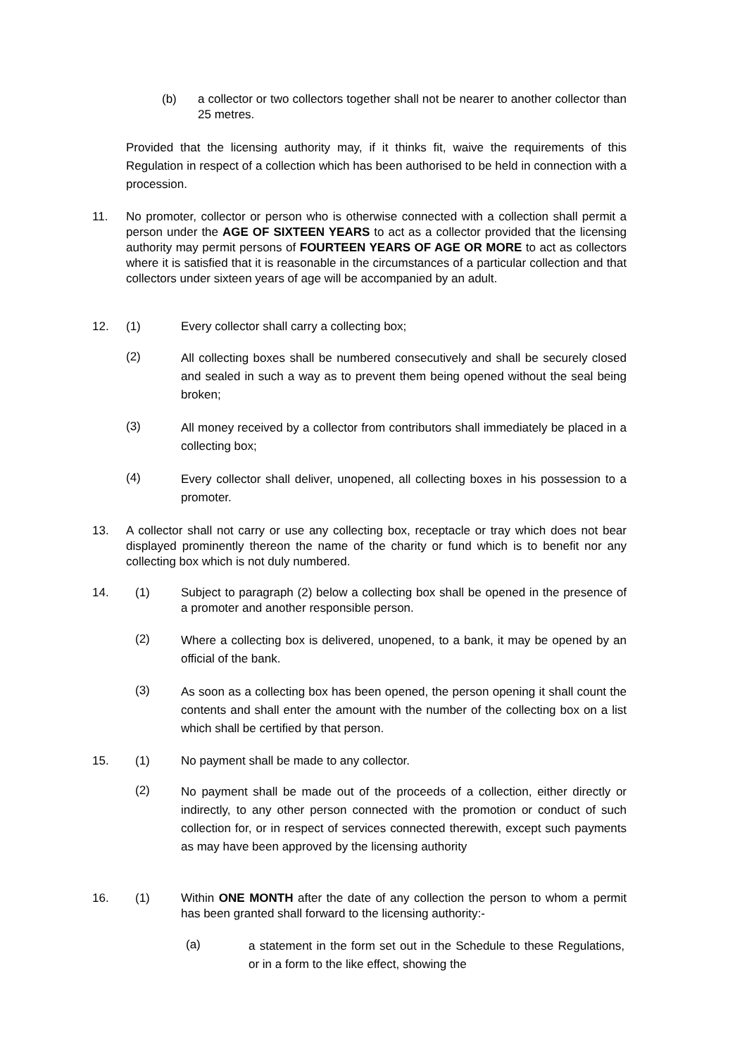(b)
a collector or two collectors together shall not be nearer to another collector than 25 metres.
Provided that the licensing authority may, if it thinks fit, waive the requirements of this Regulation in respect of a collection which has been authorised to be held in connection with a procession.
11.
No promoter, collector or person who is otherwise connected with a collection shall permit a person under the AGE OF SIXTEEN YEARS to act as a collector provided that the licensing authority may permit persons of FOURTEEN YEARS OF AGE OR MORE to act as collectors where it is satisfied that it is reasonable in the circumstances of a particular collection and that collectors under sixteen years of age will be accompanied by an adult.
12. (1) Every collector shall carry a collecting box;
(2)
All collecting boxes shall be numbered consecutively and shall be securely closed and sealed in such a way as to prevent them being opened without the seal being broken;
(3)
All money received by a collector from contributors shall immediately be placed in a collecting box;
(4)
Every collector shall deliver, unopened, all collecting boxes in his possession to a promoter.
13.
A collector shall not carry or use any collecting box, receptacle or tray which does not bear displayed prominently thereon the name of the charity or fund which is to benefit nor any collecting box which is not duly numbered.
14. (1)
Subject to paragraph (2) below a collecting box shall be opened in the presence of a promoter and another responsible person.
(2)
Where a collecting box is delivered, unopened, to a bank, it may be opened by an official of the bank.
(3)
As soon as a collecting box has been opened, the person opening it shall count the contents and shall enter the amount with the number of the collecting box on a list which shall be certified by that person.
15. (1) No payment shall be made to any collector.
(2)
No payment shall be made out of the proceeds of a collection, either directly or indirectly, to any other person connected with the promotion or conduct of such collection for, or in respect of services connected therewith, except such payments as may have been approved by the licensing authority
16. (1)
Within ONE MONTH after the date of any collection the person to whom a permit has been granted shall forward to the licensing authority:-
(a)
a statement in the form set out in the Schedule to these Regulations, or in a form to the like effect, showing the